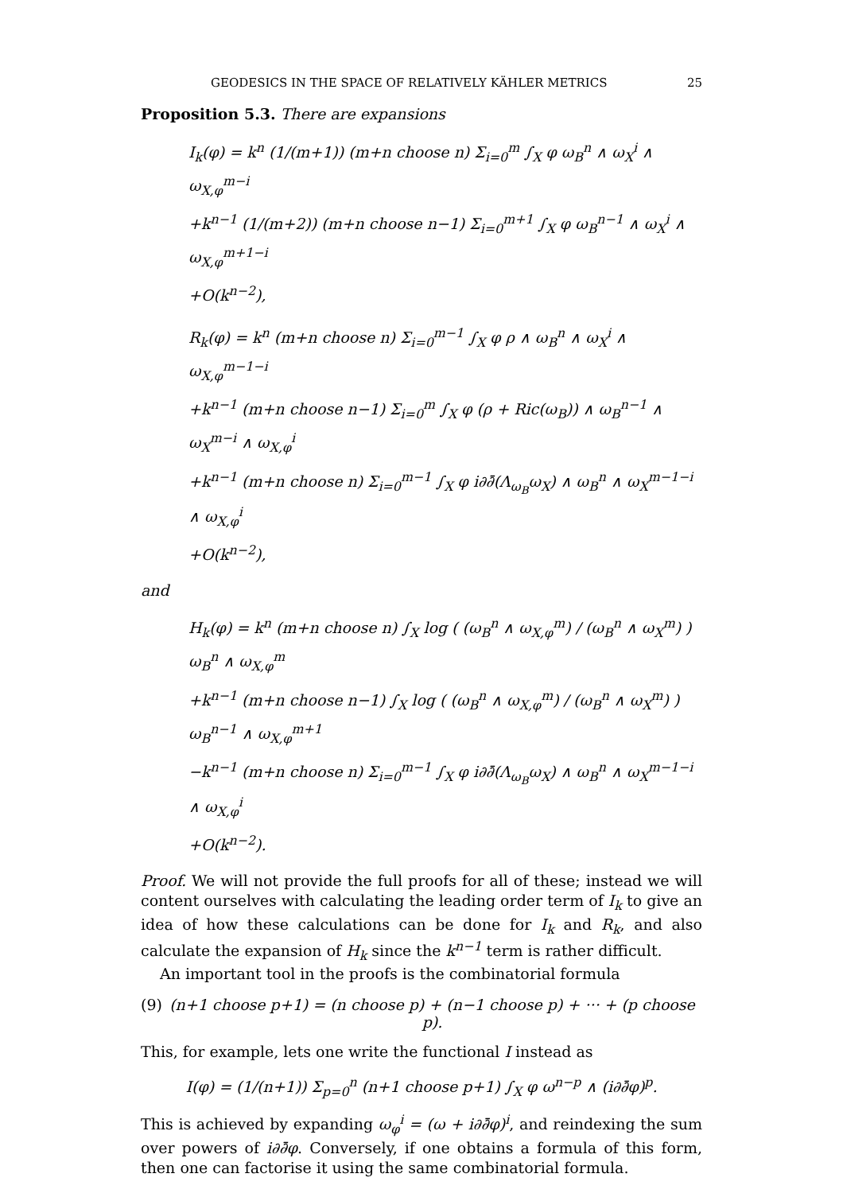GEODESICS IN THE SPACE OF RELATIVELY KÄHLER METRICS 25
Proposition 5.3. There are expansions
I<sub>k</sub>(φ) = k<sup>n</sup> (1/(m+1)) (m+n choose n) Σ<sub>i=0</sub><sup>m</sup> ∫<sub>X</sub> φ ω<sub>B</sub><sup>n</sup> ∧ ω<sub>X</sub><sup>i</sup> ∧ ω<sub>X,φ</sub><sup>m−i</sup>
+k<sup>n−1</sup> (1/(m+2)) (m+n choose n−1) Σ<sub>i=0</sub><sup>m+1</sup> ∫<sub>X</sub> φ ω<sub>B</sub><sup>n−1</sup> ∧ ω<sub>X</sub><sup>i</sup> ∧ ω<sub>X,φ</sub><sup>m+1−i</sup>
+O(k<sup>n−2</sup>),
R<sub>k</sub>(φ) = k<sup>n</sup> (m+n choose n) Σ<sub>i=0</sub><sup>m−1</sup> ∫<sub>X</sub> φ ρ ∧ ω<sub>B</sub><sup>n</sup> ∧ ω<sub>X</sub><sup>i</sup> ∧ ω<sub>X,φ</sub><sup>m−1−i</sup>
+k<sup>n−1</sup> (m+n choose n−1) Σ<sub>i=0</sub><sup>m</sup> ∫<sub>X</sub> φ (ρ + Ric(ω<sub>B</sub>)) ∧ ω<sub>B</sub><sup>n−1</sup> ∧ ω<sub>X</sub><sup>m−i</sup> ∧ ω<sub>X,φ</sub><sup>i</sup>
+k<sup>n−1</sup> (m+n choose n) Σ<sub>i=0</sub><sup>m−1</sup> ∫<sub>X</sub> φ i∂∂̄(Λ<sub>ω<sub>B</sub></sub>ω<sub>X</sub>) ∧ ω<sub>B</sub><sup>n</sup> ∧ ω<sub>X</sub><sup>m−1−i</sup> ∧ ω<sub>X,φ</sub><sup>i</sup>
+O(k<sup>n−2</sup>),
and
H<sub>k</sub>(φ) = k<sup>n</sup> (m+n choose n) ∫<sub>X</sub> log ( (ω<sub>B</sub><sup>n</sup> ∧ ω<sub>X,φ</sub><sup>m</sup>) / (ω<sub>B</sub><sup>n</sup> ∧ ω<sub>X</sub><sup>m</sup>) ) ω<sub>B</sub><sup>n</sup> ∧ ω<sub>X,φ</sub><sup>m</sup>
+k<sup>n−1</sup> (m+n choose n−1) ∫<sub>X</sub> log ( (ω<sub>B</sub><sup>n</sup> ∧ ω<sub>X,φ</sub><sup>m</sup>) / (ω<sub>B</sub><sup>n</sup> ∧ ω<sub>X</sub><sup>m</sup>) ) ω<sub>B</sub><sup>n−1</sup> ∧ ω<sub>X,φ</sub><sup>m+1</sup>
−k<sup>n−1</sup> (m+n choose n) Σ<sub>i=0</sub><sup>m−1</sup> ∫<sub>X</sub> φ i∂∂̄(Λ<sub>ω<sub>B</sub></sub>ω<sub>X</sub>) ∧ ω<sub>B</sub><sup>n</sup> ∧ ω<sub>X</sub><sup>m−1−i</sup> ∧ ω<sub>X,φ</sub><sup>i</sup>
+O(k<sup>n−2</sup>).
Proof. We will not provide the full proofs for all of these; instead we will content ourselves with calculating the leading order term of I<sub>k</sub> to give an idea of how these calculations can be done for I<sub>k</sub> and R<sub>k</sub>, and also calculate the expansion of H<sub>k</sub> since the k<sup>n−1</sup> term is rather difficult.
An important tool in the proofs is the combinatorial formula
(9) (n+1 choose p+1) = (n choose p) + (n−1 choose p) + ··· + (p choose p).
This, for example, lets one write the functional I instead as
I(φ) = (1/(n+1)) Σ<sub>p=0</sub><sup>n</sup> (n+1 choose p+1) ∫<sub>X</sub> φ ω<sup>n−p</sup> ∧ (i∂∂̄φ)<sup>p</sup>.
This is achieved by expanding ω<sub>φ</sub><sup>i</sup> = (ω + i∂∂̄φ)<sup>i</sup>, and reindexing the sum over powers of i∂∂̄φ. Conversely, if one obtains a formula of this form, then one can factorise it using the same combinatorial formula.